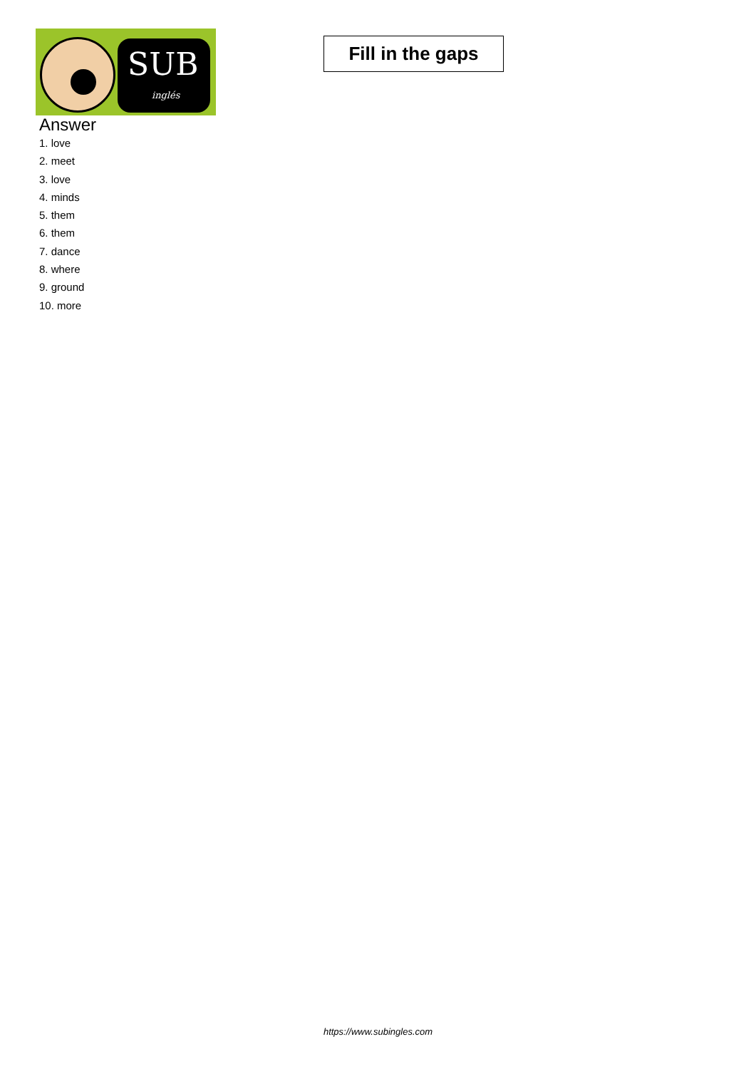SUB
inglés
Fill in the gaps
Answer
1. love
2. meet
3. love
4. minds
5. them
6. them
7. dance
8. where
9. ground
10. more
https://www.subingles.com